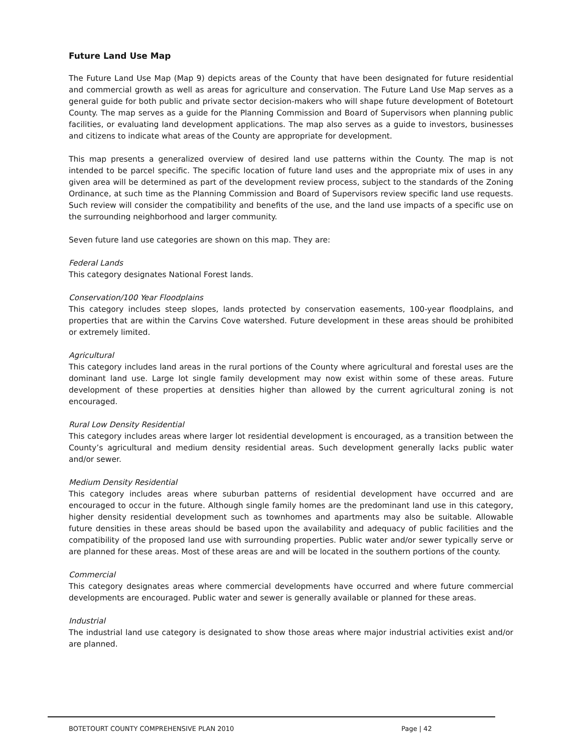Future Land Use Map
The Future Land Use Map (Map 9) depicts areas of the County that have been designated for future residential and commercial growth as well as areas for agriculture and conservation. The Future Land Use Map serves as a general guide for both public and private sector decision-makers who will shape future development of Botetourt County. The map serves as a guide for the Planning Commission and Board of Supervisors when planning public facilities, or evaluating land development applications. The map also serves as a guide to investors, businesses and citizens to indicate what areas of the County are appropriate for development.
This map presents a generalized overview of desired land use patterns within the County. The map is not intended to be parcel specific. The specific location of future land uses and the appropriate mix of uses in any given area will be determined as part of the development review process, subject to the standards of the Zoning Ordinance, at such time as the Planning Commission and Board of Supervisors review specific land use requests. Such review will consider the compatibility and benefits of the use, and the land use impacts of a specific use on the surrounding neighborhood and larger community.
Seven future land use categories are shown on this map. They are:
Federal Lands
This category designates National Forest lands.
Conservation/100 Year Floodplains
This category includes steep slopes, lands protected by conservation easements, 100-year floodplains, and properties that are within the Carvins Cove watershed. Future development in these areas should be prohibited or extremely limited.
Agricultural
This category includes land areas in the rural portions of the County where agricultural and forestal uses are the dominant land use. Large lot single family development may now exist within some of these areas. Future development of these properties at densities higher than allowed by the current agricultural zoning is not encouraged.
Rural Low Density Residential
This category includes areas where larger lot residential development is encouraged, as a transition between the County’s agricultural and medium density residential areas. Such development generally lacks public water and/or sewer.
Medium Density Residential
This category includes areas where suburban patterns of residential development have occurred and are encouraged to occur in the future. Although single family homes are the predominant land use in this category, higher density residential development such as townhomes and apartments may also be suitable. Allowable future densities in these areas should be based upon the availability and adequacy of public facilities and the compatibility of the proposed land use with surrounding properties. Public water and/or sewer typically serve or are planned for these areas. Most of these areas are and will be located in the southern portions of the county.
Commercial
This category designates areas where commercial developments have occurred and where future commercial developments are encouraged. Public water and sewer is generally available or planned for these areas.
Industrial
The industrial land use category is designated to show those areas where major industrial activities exist and/or are planned.
BOTETOURT COUNTY COMPREHENSIVE PLAN 2010
Page | 42